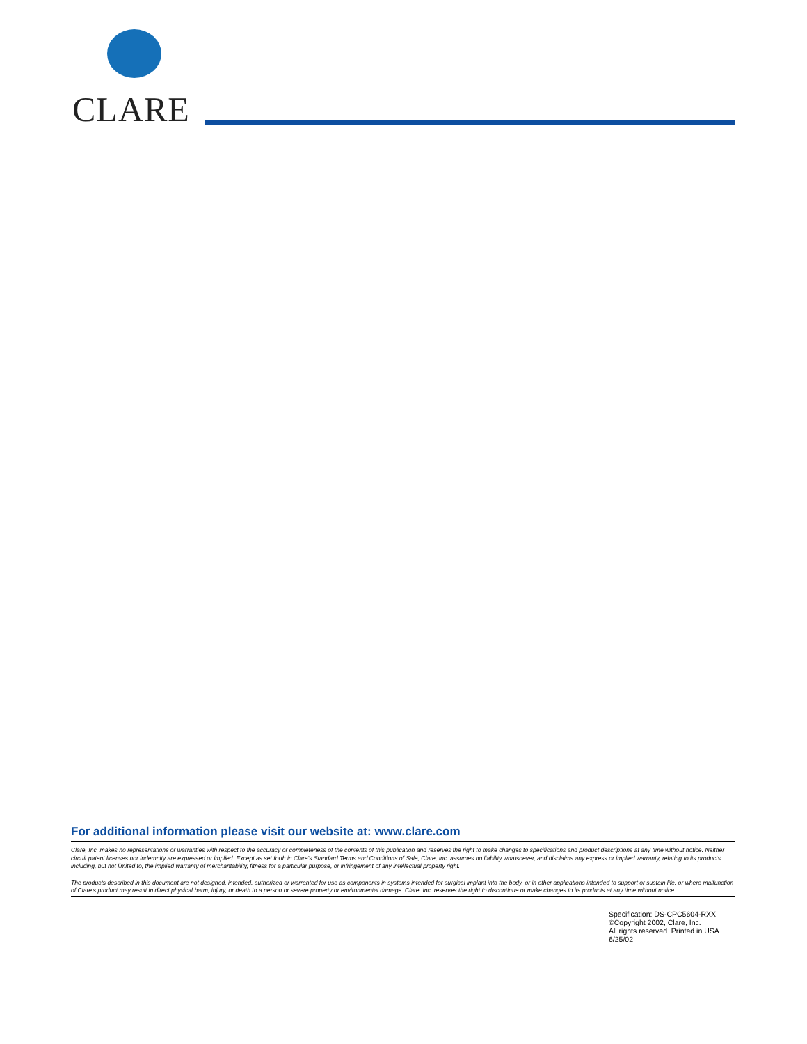CLARE
For additional information please visit our website at: www.clare.com
Clare, Inc. makes no representations or warranties with respect to the accuracy or completeness of the contents of this publication and reserves the right to make changes to specifications and product descriptions at any time without notice. Neither circuit patent licenses nor indemnity are expressed or implied. Except as set forth in Clare's Standard Terms and Conditions of Sale, Clare, Inc. assumes no liability whatsoever, and disclaims any express or implied warranty, relating to its products including, but not limited to, the implied warranty of merchantability, fitness for a particular purpose, or infringement of any intellectual property right.
The products described in this document are not designed, intended, authorized or warranted for use as components in systems intended for surgical implant into the body, or in other applications intended to support or sustain life, or where malfunction of Clare's product may result in direct physical harm, injury, or death to a person or severe property or environmental damage. Clare, Inc. reserves the right to discontinue or make changes to its products at any time without notice.
Specification: DS-CPC5604-RXX
©Copyright 2002, Clare, Inc.
All rights reserved. Printed in USA.
6/25/02